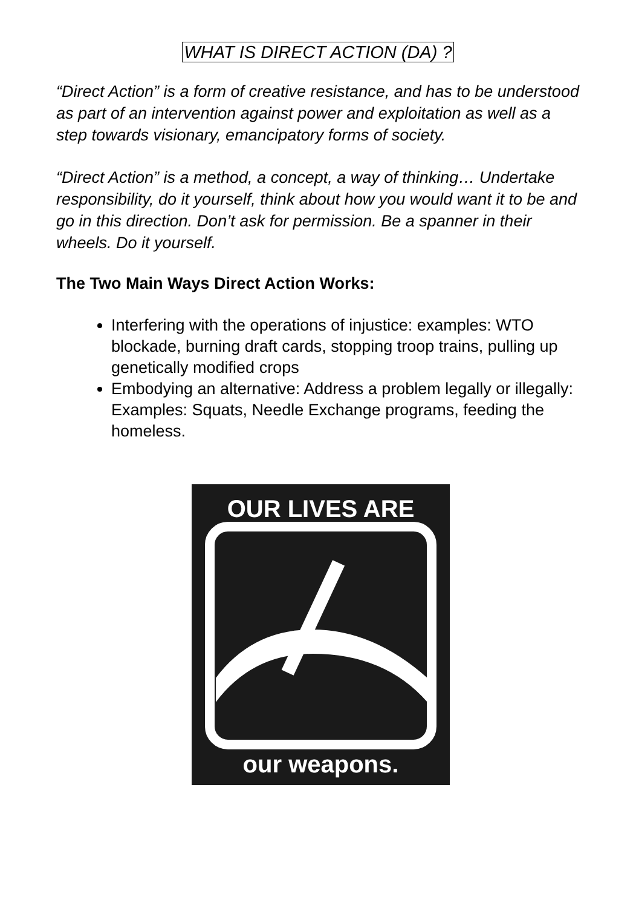WHAT IS DIRECT ACTION (DA) ?
“Direct Action” is a form of creative resistance, and has to be understood as part of an intervention against power and exploitation as well as a step towards visionary, emancipatory forms of society.
“Direct Action” is a method, a concept, a way of thinking… Undertake responsibility, do it yourself, think about how you would want it to be and go in this direction. Don’t ask for permission. Be a spanner in their wheels. Do it yourself.
The Two Main Ways Direct Action Works:
Interfering with the operations of injustice: examples: WTO blockade, burning draft cards, stopping troop trains, pulling up genetically modified crops
Embodying an alternative: Address a problem legally or illegally: Examples: Squats, Needle Exchange programs, feeding the homeless.
OUR LIVES ARE
our weapons.